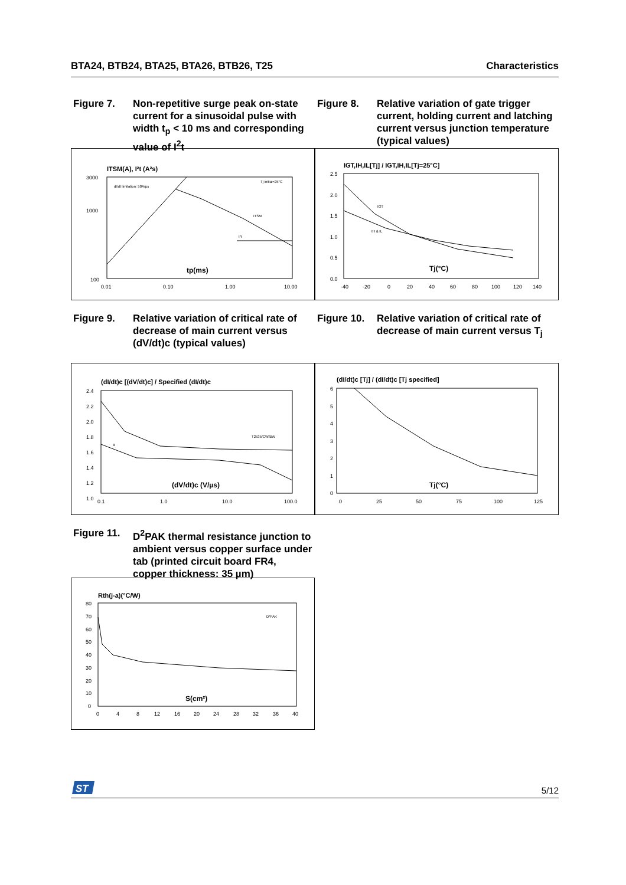BTA24, BTB24, BTA25, BTA26, BTB26, T25 Characteristics
Figure 7. Non-repetitive surge peak on-state current for a sinusoidal pulse with width t<sub>p</sub> < 10 ms and corresponding value of I<sup>2</sup>t
ITSM(A), I²t (A²s)
3000
1000
100
dI/dt limitation: 50A/µs
Tj initial=25°C
ITSM
I²t
tp(ms)
0.01
0.10
1.00
10.00
Figure 8. Relative variation of gate trigger current, holding current and latching current versus junction temperature (typical values)
IGT,IH,IL[Tj] / IGT,IH,IL[Tj=25°C]
2.5
2.0
1.5
1.0
0.5
0.0
IGT
IH & IL
Tj(°C)
-40
-20
0
20
40
60
80
100
120
140
Figure 9. Relative variation of critical rate of decrease of main current versus (dV/dt)c (typical values)
(dI/dt)c [(dV/dt)c] / Specified (dI/dt)c
2.4
2.2
2.0
1.8
1.6
1.4
1.2
1.0
T2535/CW/BW
B
(dV/dt)c (V/µs)
0.1
1.0
10.0
100.0
Figure 10. Relative variation of critical rate of decrease of main current versus T<sub>j</sub>
(dI/dt)c [Tj] / (dI/dt)c [Tj specified]
6
5
4
3
2
1
0
Tj(°C)
0
25
50
75
100
125
Figure 11. D<sup>2</sup>PAK thermal resistance junction to ambient versus copper surface under tab (printed circuit board FR4, copper thickness: 35 µm)
Rth(j-a)(°C/W)
80
70
60
50
40
30
20
10
0
D²PAK
S(cm²)
0
4
8
12
16
20
24
28
32
36
40
ST
5/12